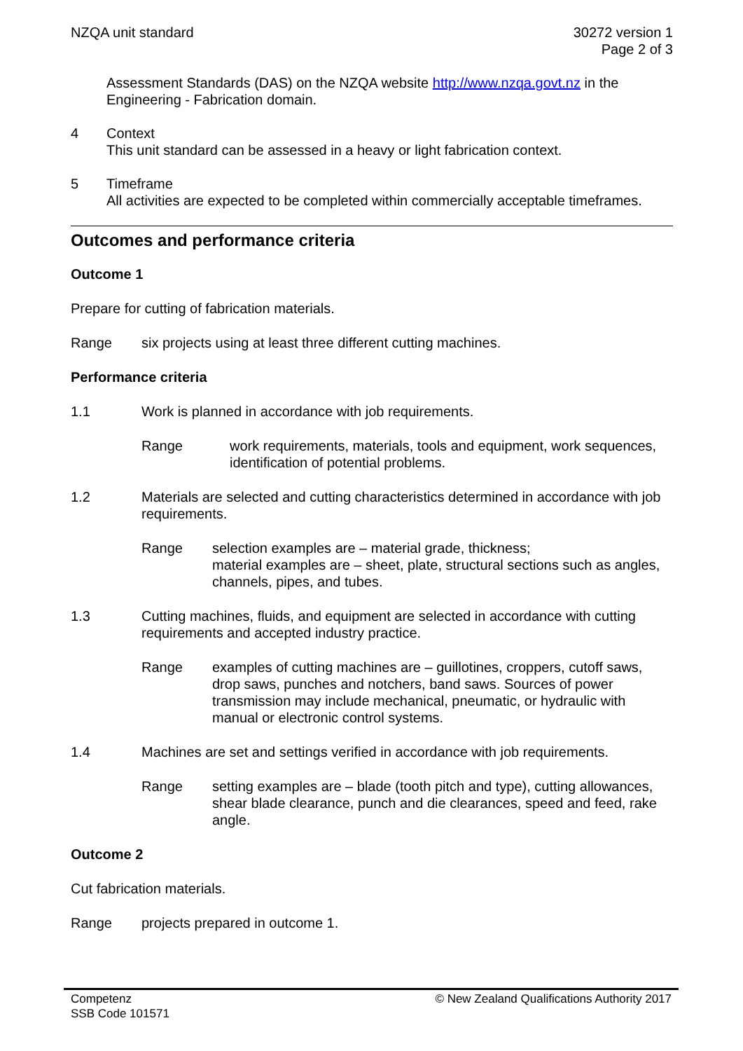NZQA unit standard 30272 version 1
Page 2 of 3
Assessment Standards (DAS) on the NZQA website http://www.nzqa.govt.nz in the Engineering - Fabrication domain.
4 Context
This unit standard can be assessed in a heavy or light fabrication context.
5 Timeframe
All activities are expected to be completed within commercially acceptable timeframes.
Outcomes and performance criteria
Outcome 1
Prepare for cutting of fabrication materials.
Range six projects using at least three different cutting machines.
Performance criteria
1.1 Work is planned in accordance with job requirements.
Range work requirements, materials, tools and equipment, work sequences, identification of potential problems.
1.2 Materials are selected and cutting characteristics determined in accordance with job requirements.
Range selection examples are – material grade, thickness;
material examples are – sheet, plate, structural sections such as angles, channels, pipes, and tubes.
1.3 Cutting machines, fluids, and equipment are selected in accordance with cutting requirements and accepted industry practice.
Range examples of cutting machines are – guillotines, croppers, cutoff saws, drop saws, punches and notchers, band saws. Sources of power transmission may include mechanical, pneumatic, or hydraulic with manual or electronic control systems.
1.4 Machines are set and settings verified in accordance with job requirements.
Range setting examples are – blade (tooth pitch and type), cutting allowances, shear blade clearance, punch and die clearances, speed and feed, rake angle.
Outcome 2
Cut fabrication materials.
Range projects prepared in outcome 1.
Competenz
SSB Code 101571
© New Zealand Qualifications Authority 2017